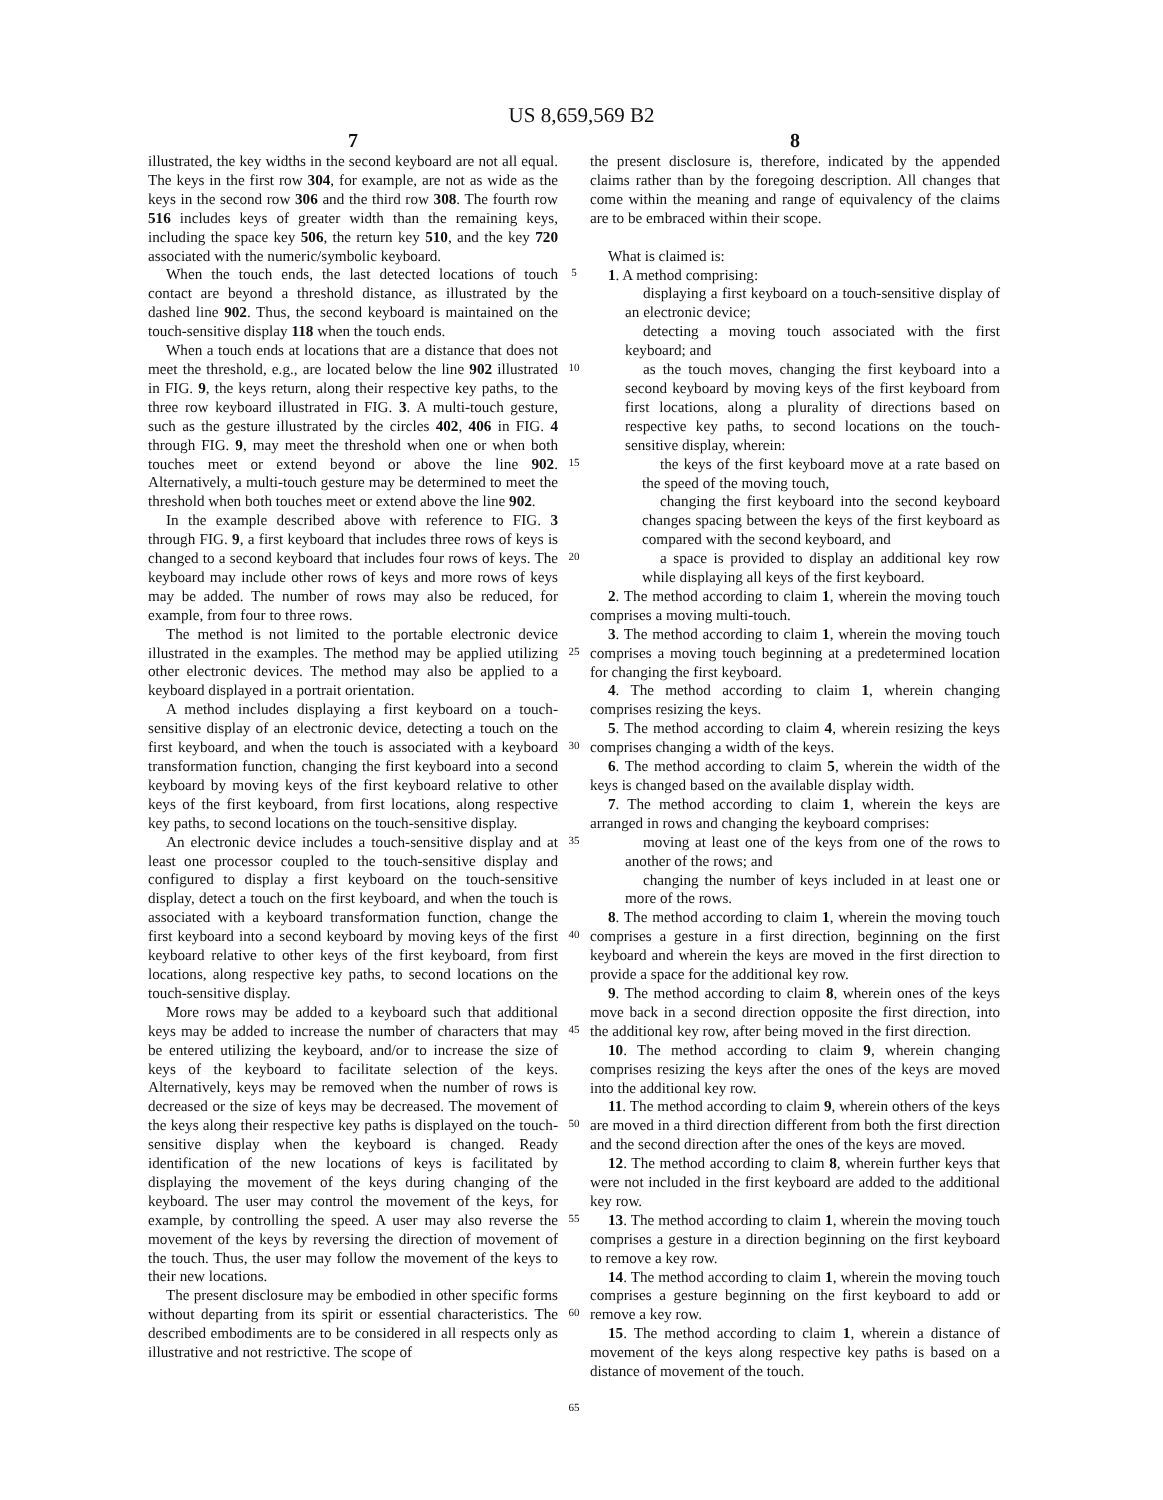US 8,659,569 B2
7
illustrated, the key widths in the second keyboard are not all equal. The keys in the first row 304, for example, are not as wide as the keys in the second row 306 and the third row 308. The fourth row 516 includes keys of greater width than the remaining keys, including the space key 506, the return key 510, and the key 720 associated with the numeric/symbolic keyboard.
When the touch ends, the last detected locations of touch contact are beyond a threshold distance, as illustrated by the dashed line 902. Thus, the second keyboard is maintained on the touch-sensitive display 118 when the touch ends.
When a touch ends at locations that are a distance that does not meet the threshold, e.g., are located below the line 902 illustrated in FIG. 9, the keys return, along their respective key paths, to the three row keyboard illustrated in FIG. 3. A multi-touch gesture, such as the gesture illustrated by the circles 402, 406 in FIG. 4 through FIG. 9, may meet the threshold when one or when both touches meet or extend beyond or above the line 902. Alternatively, a multi-touch gesture may be determined to meet the threshold when both touches meet or extend above the line 902.
In the example described above with reference to FIG. 3 through FIG. 9, a first keyboard that includes three rows of keys is changed to a second keyboard that includes four rows of keys. The keyboard may include other rows of keys and more rows of keys may be added. The number of rows may also be reduced, for example, from four to three rows.
The method is not limited to the portable electronic device illustrated in the examples. The method may be applied utilizing other electronic devices. The method may also be applied to a keyboard displayed in a portrait orientation.
A method includes displaying a first keyboard on a touch-sensitive display of an electronic device, detecting a touch on the first keyboard, and when the touch is associated with a keyboard transformation function, changing the first keyboard into a second keyboard by moving keys of the first keyboard relative to other keys of the first keyboard, from first locations, along respective key paths, to second locations on the touch-sensitive display.
An electronic device includes a touch-sensitive display and at least one processor coupled to the touch-sensitive display and configured to display a first keyboard on the touch-sensitive display, detect a touch on the first keyboard, and when the touch is associated with a keyboard transformation function, change the first keyboard into a second keyboard by moving keys of the first keyboard relative to other keys of the first keyboard, from first locations, along respective key paths, to second locations on the touch-sensitive display.
More rows may be added to a keyboard such that additional keys may be added to increase the number of characters that may be entered utilizing the keyboard, and/or to increase the size of keys of the keyboard to facilitate selection of the keys. Alternatively, keys may be removed when the number of rows is decreased or the size of keys may be decreased. The movement of the keys along their respective key paths is displayed on the touch-sensitive display when the keyboard is changed. Ready identification of the new locations of keys is facilitated by displaying the movement of the keys during changing of the keyboard. The user may control the movement of the keys, for example, by controlling the speed. A user may also reverse the movement of the keys by reversing the direction of movement of the touch. Thus, the user may follow the movement of the keys to their new locations.
The present disclosure may be embodied in other specific forms without departing from its spirit or essential characteristics. The described embodiments are to be considered in all respects only as illustrative and not restrictive. The scope of
5
10
15
20
25
30
35
40
45
50
55
60
65
8
the present disclosure is, therefore, indicated by the appended claims rather than by the foregoing description. All changes that come within the meaning and range of equivalency of the claims are to be embraced within their scope.
What is claimed is:
1. A method comprising:
displaying a first keyboard on a touch-sensitive display of an electronic device;
detecting a moving touch associated with the first keyboard; and
as the touch moves, changing the first keyboard into a second keyboard by moving keys of the first keyboard from first locations, along a plurality of directions based on respective key paths, to second locations on the touch-sensitive display, wherein:
the keys of the first keyboard move at a rate based on the speed of the moving touch,
changing the first keyboard into the second keyboard changes spacing between the keys of the first keyboard as compared with the second keyboard, and
a space is provided to display an additional key row while displaying all keys of the first keyboard.
2. The method according to claim 1, wherein the moving touch comprises a moving multi-touch.
3. The method according to claim 1, wherein the moving touch comprises a moving touch beginning at a predetermined location for changing the first keyboard.
4. The method according to claim 1, wherein changing comprises resizing the keys.
5. The method according to claim 4, wherein resizing the keys comprises changing a width of the keys.
6. The method according to claim 5, wherein the width of the keys is changed based on the available display width.
7. The method according to claim 1, wherein the keys are arranged in rows and changing the keyboard comprises:
moving at least one of the keys from one of the rows to another of the rows; and
changing the number of keys included in at least one or more of the rows.
8. The method according to claim 1, wherein the moving touch comprises a gesture in a first direction, beginning on the first keyboard and wherein the keys are moved in the first direction to provide a space for the additional key row.
9. The method according to claim 8, wherein ones of the keys move back in a second direction opposite the first direction, into the additional key row, after being moved in the first direction.
10. The method according to claim 9, wherein changing comprises resizing the keys after the ones of the keys are moved into the additional key row.
11. The method according to claim 9, wherein others of the keys are moved in a third direction different from both the first direction and the second direction after the ones of the keys are moved.
12. The method according to claim 8, wherein further keys that were not included in the first keyboard are added to the additional key row.
13. The method according to claim 1, wherein the moving touch comprises a gesture in a direction beginning on the first keyboard to remove a key row.
14. The method according to claim 1, wherein the moving touch comprises a gesture beginning on the first keyboard to add or remove a key row.
15. The method according to claim 1, wherein a distance of movement of the keys along respective key paths is based on a distance of movement of the touch.